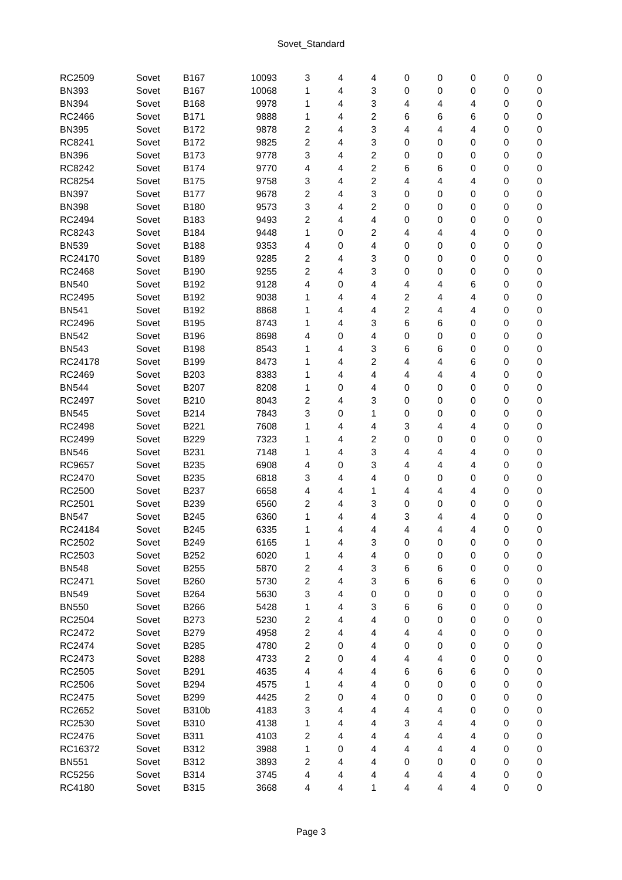Sovet_Standard
| RC2509 | Sovet | B167 | 10093 | 3 | 4 | 4 | 0 | 0 | 0 | 0 | 0 |
| BN393 | Sovet | B167 | 10068 | 1 | 4 | 3 | 0 | 0 | 0 | 0 | 0 |
| BN394 | Sovet | B168 | 9978 | 1 | 4 | 3 | 4 | 4 | 4 | 0 | 0 |
| RC2466 | Sovet | B171 | 9888 | 1 | 4 | 2 | 6 | 6 | 6 | 0 | 0 |
| BN395 | Sovet | B172 | 9878 | 2 | 4 | 3 | 4 | 4 | 4 | 0 | 0 |
| RC8241 | Sovet | B172 | 9825 | 2 | 4 | 3 | 0 | 0 | 0 | 0 | 0 |
| BN396 | Sovet | B173 | 9778 | 3 | 4 | 2 | 0 | 0 | 0 | 0 | 0 |
| RC8242 | Sovet | B174 | 9770 | 4 | 4 | 2 | 6 | 6 | 0 | 0 | 0 |
| RC8254 | Sovet | B175 | 9758 | 3 | 4 | 2 | 4 | 4 | 4 | 0 | 0 |
| BN397 | Sovet | B177 | 9678 | 2 | 4 | 3 | 0 | 0 | 0 | 0 | 0 |
| BN398 | Sovet | B180 | 9573 | 3 | 4 | 2 | 0 | 0 | 0 | 0 | 0 |
| RC2494 | Sovet | B183 | 9493 | 2 | 4 | 4 | 0 | 0 | 0 | 0 | 0 |
| RC8243 | Sovet | B184 | 9448 | 1 | 0 | 2 | 4 | 4 | 4 | 0 | 0 |
| BN539 | Sovet | B188 | 9353 | 4 | 0 | 4 | 0 | 0 | 0 | 0 | 0 |
| RC24170 | Sovet | B189 | 9285 | 2 | 4 | 3 | 0 | 0 | 0 | 0 | 0 |
| RC2468 | Sovet | B190 | 9255 | 2 | 4 | 3 | 0 | 0 | 0 | 0 | 0 |
| BN540 | Sovet | B192 | 9128 | 4 | 0 | 4 | 4 | 4 | 6 | 0 | 0 |
| RC2495 | Sovet | B192 | 9038 | 1 | 4 | 4 | 2 | 4 | 4 | 0 | 0 |
| BN541 | Sovet | B192 | 8868 | 1 | 4 | 4 | 2 | 4 | 4 | 0 | 0 |
| RC2496 | Sovet | B195 | 8743 | 1 | 4 | 3 | 6 | 6 | 0 | 0 | 0 |
| BN542 | Sovet | B196 | 8698 | 4 | 0 | 4 | 0 | 0 | 0 | 0 | 0 |
| BN543 | Sovet | B198 | 8543 | 1 | 4 | 3 | 6 | 6 | 0 | 0 | 0 |
| RC24178 | Sovet | B199 | 8473 | 1 | 4 | 2 | 4 | 4 | 6 | 0 | 0 |
| RC2469 | Sovet | B203 | 8383 | 1 | 4 | 4 | 4 | 4 | 4 | 0 | 0 |
| BN544 | Sovet | B207 | 8208 | 1 | 0 | 4 | 0 | 0 | 0 | 0 | 0 |
| RC2497 | Sovet | B210 | 8043 | 2 | 4 | 3 | 0 | 0 | 0 | 0 | 0 |
| BN545 | Sovet | B214 | 7843 | 3 | 0 | 1 | 0 | 0 | 0 | 0 | 0 |
| RC2498 | Sovet | B221 | 7608 | 1 | 4 | 4 | 3 | 4 | 4 | 0 | 0 |
| RC2499 | Sovet | B229 | 7323 | 1 | 4 | 2 | 0 | 0 | 0 | 0 | 0 |
| BN546 | Sovet | B231 | 7148 | 1 | 4 | 3 | 4 | 4 | 4 | 0 | 0 |
| RC9657 | Sovet | B235 | 6908 | 4 | 0 | 3 | 4 | 4 | 4 | 0 | 0 |
| RC2470 | Sovet | B235 | 6818 | 3 | 4 | 4 | 0 | 0 | 0 | 0 | 0 |
| RC2500 | Sovet | B237 | 6658 | 4 | 4 | 1 | 4 | 4 | 4 | 0 | 0 |
| RC2501 | Sovet | B239 | 6560 | 2 | 4 | 3 | 0 | 0 | 0 | 0 | 0 |
| BN547 | Sovet | B245 | 6360 | 1 | 4 | 4 | 3 | 4 | 4 | 0 | 0 |
| RC24184 | Sovet | B245 | 6335 | 1 | 4 | 4 | 4 | 4 | 4 | 0 | 0 |
| RC2502 | Sovet | B249 | 6165 | 1 | 4 | 3 | 0 | 0 | 0 | 0 | 0 |
| RC2503 | Sovet | B252 | 6020 | 1 | 4 | 4 | 0 | 0 | 0 | 0 | 0 |
| BN548 | Sovet | B255 | 5870 | 2 | 4 | 3 | 6 | 6 | 0 | 0 | 0 |
| RC2471 | Sovet | B260 | 5730 | 2 | 4 | 3 | 6 | 6 | 6 | 0 | 0 |
| BN549 | Sovet | B264 | 5630 | 3 | 4 | 0 | 0 | 0 | 0 | 0 | 0 |
| BN550 | Sovet | B266 | 5428 | 1 | 4 | 3 | 6 | 6 | 0 | 0 | 0 |
| RC2504 | Sovet | B273 | 5230 | 2 | 4 | 4 | 0 | 0 | 0 | 0 | 0 |
| RC2472 | Sovet | B279 | 4958 | 2 | 4 | 4 | 4 | 4 | 0 | 0 | 0 |
| RC2474 | Sovet | B285 | 4780 | 2 | 0 | 4 | 0 | 0 | 0 | 0 | 0 |
| RC2473 | Sovet | B288 | 4733 | 2 | 0 | 4 | 4 | 4 | 0 | 0 | 0 |
| RC2505 | Sovet | B291 | 4635 | 4 | 4 | 4 | 6 | 6 | 6 | 0 | 0 |
| RC2506 | Sovet | B294 | 4575 | 1 | 4 | 4 | 0 | 0 | 0 | 0 | 0 |
| RC2475 | Sovet | B299 | 4425 | 2 | 0 | 4 | 0 | 0 | 0 | 0 | 0 |
| RC2652 | Sovet | B310b | 4183 | 3 | 4 | 4 | 4 | 4 | 0 | 0 | 0 |
| RC2530 | Sovet | B310 | 4138 | 1 | 4 | 4 | 3 | 4 | 4 | 0 | 0 |
| RC2476 | Sovet | B311 | 4103 | 2 | 4 | 4 | 4 | 4 | 4 | 0 | 0 |
| RC16372 | Sovet | B312 | 3988 | 1 | 0 | 4 | 4 | 4 | 4 | 0 | 0 |
| BN551 | Sovet | B312 | 3893 | 2 | 4 | 4 | 0 | 0 | 0 | 0 | 0 |
| RC5256 | Sovet | B314 | 3745 | 4 | 4 | 4 | 4 | 4 | 4 | 0 | 0 |
| RC4180 | Sovet | B315 | 3668 | 4 | 4 | 1 | 4 | 4 | 4 | 0 | 0 |
Page 3